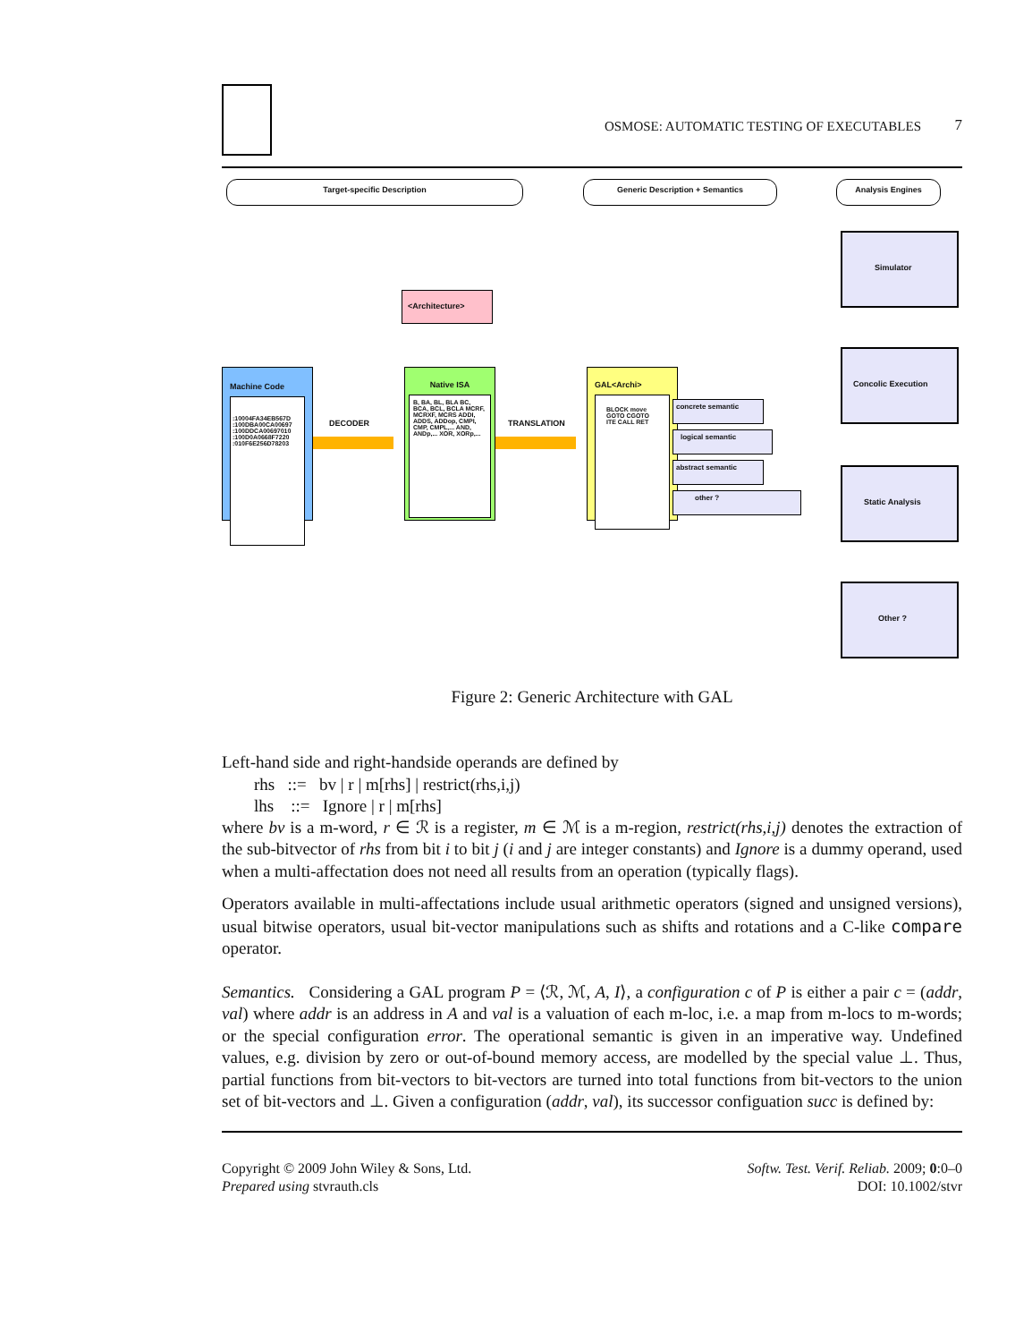OSMOSE: AUTOMATIC TESTING OF EXECUTABLES
7
Target-specific Description Generic Description + Semantics Analysis Engines
<Architecture>
Machine Code
:10004FA34EB567D :100DBA00CA00697 :100DDCA00697010 :100D0A0668F7220 :010F6E256D78203
DECODER
Native ISA
B, BA, BL, BLA BC, BCA, BCL, BCLA MCRF, MCRXF, MCRS ADDI, ADDS, ADDop, CMPI, CMP, CMPL,... AND, ANDp,... XOR, XORp,...
TRANSLATION
GAL<Archi>
BLOCK move GOTO CGOTO ITE CALL RET
concrete semantic
logical semantic
abstract semantic
other ?
Simulator
Concolic Execution
Static Analysis
Other ?
Figure 2: Generic Architecture with GAL
Left-hand side and right-handside operands are defined by
rhs ::= bv | r | m[rhs] | restrict(rhs,i,j)
lhs ::= Ignore | r | m[rhs]
where bv is a m-word, r ∈ ℛ is a register, m ∈ ℳ is a m-region, restrict(rhs,i,j) denotes the extraction of the sub-bitvector of rhs from bit i to bit j (i and j are integer constants) and Ignore is a dummy operand, used when a multi-affectation does not need all results from an operation (typically flags).
Operators available in multi-affectations include usual arithmetic operators (signed and unsigned versions), usual bitwise operators, usual bit-vector manipulations such as shifts and rotations and a C-like compare operator.
Semantics. Considering a GAL program P = ⟨ℛ, ℳ, A, I⟩, a configuration c of P is either a pair c = (addr, val) where addr is an address in A and val is a valuation of each m-loc, i.e. a map from m-locs to m-words; or the special configuration error. The operational semantic is given in an imperative way. Undefined values, e.g. division by zero or out-of-bound memory access, are modelled by the special value ⊥. Thus, partial functions from bit-vectors to bit-vectors are turned into total functions from bit-vectors to the union set of bit-vectors and ⊥. Given a configuration (addr, val), its successor configuation succ is defined by:
Copyright © 2009 John Wiley & Sons, Ltd.
Prepared using stvrauth.cls
Softw. Test. Verif. Reliab. 2009; 0:0–0
DOI: 10.1002/stvr